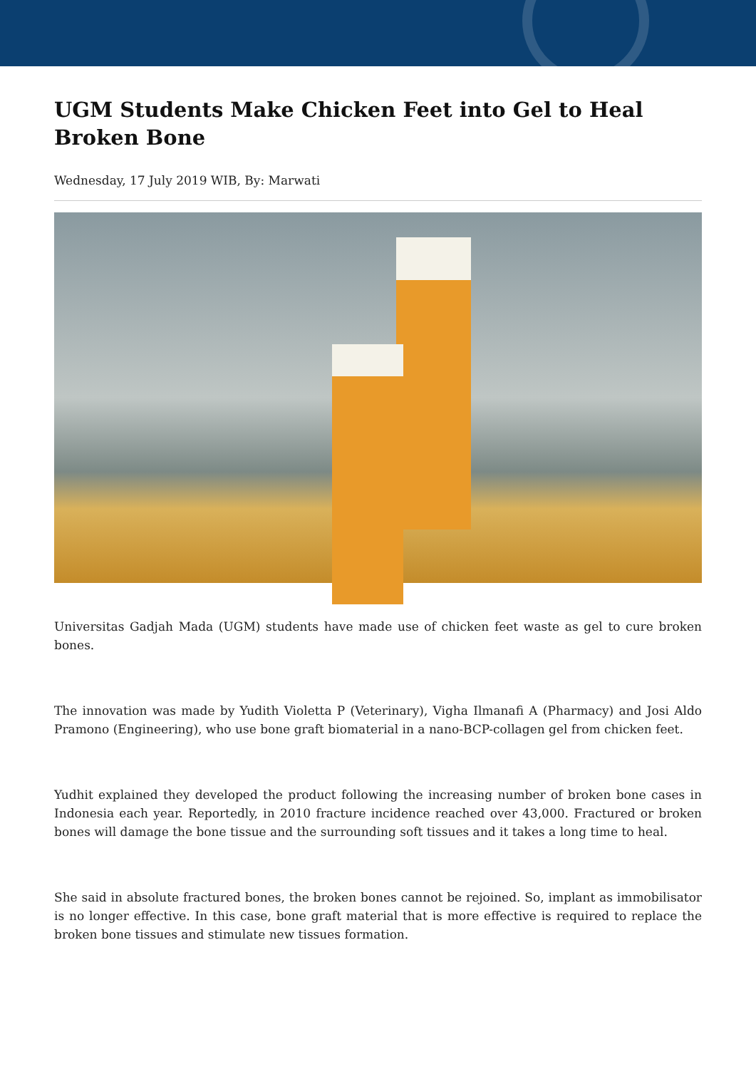UGM Students Make Chicken Feet into Gel to Heal Broken Bone
Wednesday, 17 July 2019 WIB, By: Marwati
Universitas Gadjah Mada (UGM) students have made use of chicken feet waste as gel to cure broken bones.
The innovation was made by Yudith Violetta P (Veterinary), Vigha Ilmanafi A (Pharmacy) and Josi Aldo Pramono (Engineering), who use bone graft biomaterial in a nano-BCP-collagen gel from chicken feet.
Yudhit explained they developed the product following the increasing number of broken bone cases in Indonesia each year. Reportedly, in 2010 fracture incidence reached over 43,000. Fractured or broken bones will damage the bone tissue and the surrounding soft tissues and it takes a long time to heal.
She said in absolute fractured bones, the broken bones cannot be rejoined. So, implant as immobilisator is no longer effective. In this case, bone graft material that is more effective is required to replace the broken bone tissues and stimulate new tissues formation.